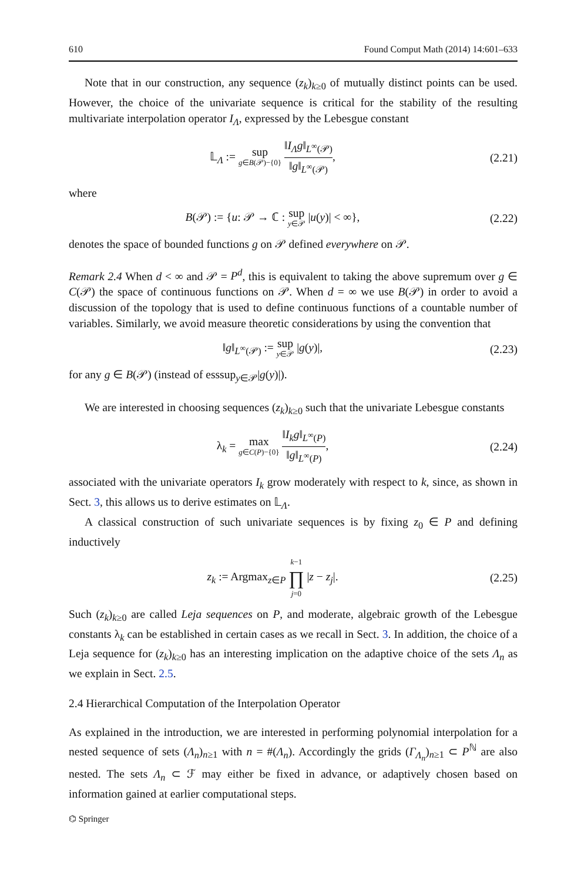610 Found Comput Math (2014) 14:601–633
Note that in our construction, any sequence (z<sub>k</sub>)<sub>k≥0</sub> of mutually distinct points can be used. However, the choice of the univariate sequence is critical for the stability of the resulting multivariate interpolation operator I<sub>Λ</sub>, expressed by the Lebesgue constant
𝕃<sub>Λ</sub> := sup g∈B(𝒫)−{0} ‖I<sub>Λ</sub>g‖<sub>L<sup>∞</sup>(𝒫)</sub> ‖g‖<sub>L<sup>∞</sup>(𝒫)</sub>,
(2.21)
where
B(𝒫) := {u: 𝒫 → ℂ : sup y∈𝒫 |u(y)| < ∞},
(2.22)
denotes the space of bounded functions g on 𝒫 defined everywhere on 𝒫.
Remark 2.4 When d < ∞ and 𝒫 = P<sup>d</sup>, this is equivalent to taking the above supremum over g ∈ C(𝒫) the space of continuous functions on 𝒫. When d = ∞ we use B(𝒫) in order to avoid a discussion of the topology that is used to define continuous functions of a countable number of variables. Similarly, we avoid measure theoretic considerations by using the convention that
‖g‖<sub>L<sup>∞</sup>(𝒫)</sub> := sup y∈𝒫 |g(y)|,
(2.23)
for any g ∈ B(𝒫) (instead of esssup<sub>y∈𝒫</sub>|g(y)|).
We are interested in choosing sequences (z<sub>k</sub>)<sub>k≥0</sub> such that the univariate Lebesgue constants
λ<sub>k</sub> = max g∈C(P)−{0} ‖I<sub>k</sub>g‖<sub>L<sup>∞</sup>(P)</sub> ‖g‖<sub>L<sup>∞</sup>(P)</sub>,
(2.24)
associated with the univariate operators I<sub>k</sub> grow moderately with respect to k, since, as shown in Sect. 3, this allows us to derive estimates on 𝕃<sub>Λ</sub>.
A classical construction of such univariate sequences is by fixing z<sub>0</sub> ∈ P and defining inductively
z<sub>k</sub> := Argmax<sub>z∈P</sub> k−1 ∏ j=0 |z − z<sub>j</sub>|.
(2.25)
Such (z<sub>k</sub>)<sub>k≥0</sub> are called Leja sequences on P, and moderate, algebraic growth of the Lebesgue constants λ<sub>k</sub> can be established in certain cases as we recall in Sect. 3. In addition, the choice of a Leja sequence for (z<sub>k</sub>)<sub>k≥0</sub> has an interesting implication on the adaptive choice of the sets Λ<sub>n</sub> as we explain in Sect. 2.5.
2.4 Hierarchical Computation of the Interpolation Operator
As explained in the introduction, we are interested in performing polynomial interpolation for a nested sequence of sets (Λ<sub>n</sub>)<sub>n≥1</sub> with n = #(Λ<sub>n</sub>). Accordingly the grids (Γ<sub>Λ<sub>n</sub></sub>)<sub>n≥1</sub> ⊂ P<sup>ℕ</sup> are also nested. The sets Λ<sub>n</sub> ⊂ ℱ may either be fixed in advance, or adaptively chosen based on information gained at earlier computational steps.
⌬ Springer